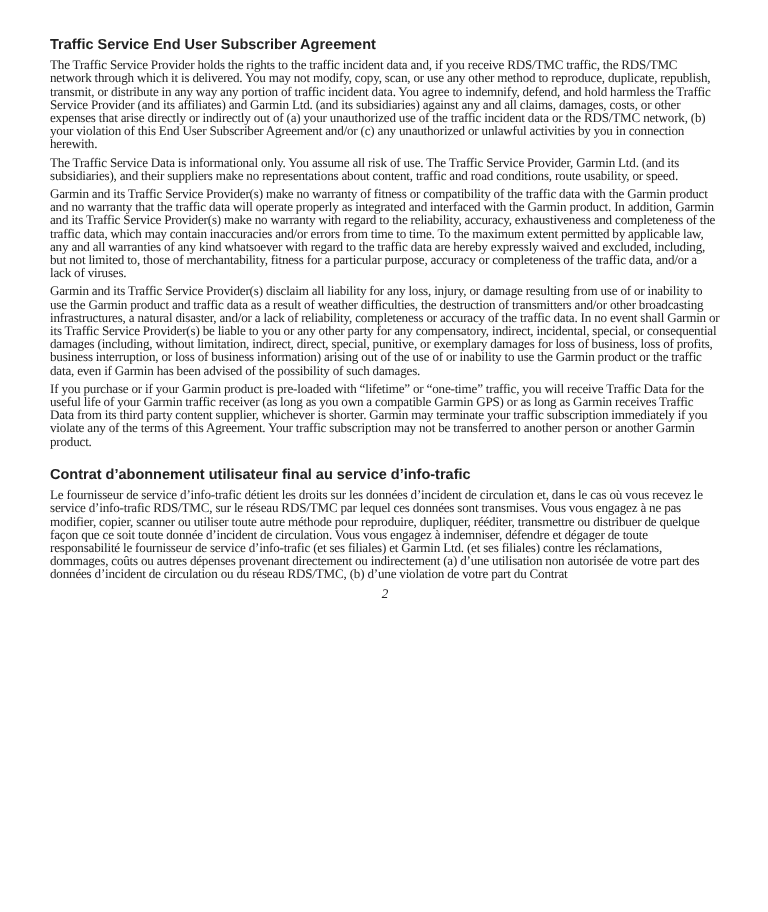Traffic Service End User Subscriber Agreement
The Traffic Service Provider holds the rights to the traffic incident data and, if you receive RDS/TMC traffic, the RDS/TMC network through which it is delivered. You may not modify, copy, scan, or use any other method to reproduce, duplicate, republish, transmit, or distribute in any way any portion of traffic incident data. You agree to indemnify, defend, and hold harmless the Traffic Service Provider (and its affiliates) and Garmin Ltd. (and its subsidiaries) against any and all claims, damages, costs, or other expenses that arise directly or indirectly out of (a) your unauthorized use of the traffic incident data or the RDS/TMC network, (b) your violation of this End User Subscriber Agreement and/or (c) any unauthorized or unlawful activities by you in connection herewith.
The Traffic Service Data is informational only. You assume all risk of use. The Traffic Service Provider, Garmin Ltd. (and its subsidiaries), and their suppliers make no representations about content, traffic and road conditions, route usability, or speed.
Garmin and its Traffic Service Provider(s) make no warranty of fitness or compatibility of the traffic data with the Garmin product and no warranty that the traffic data will operate properly as integrated and interfaced with the Garmin product. In addition, Garmin and its Traffic Service Provider(s) make no warranty with regard to the reliability, accuracy, exhaustiveness and completeness of the traffic data, which may contain inaccuracies and/or errors from time to time. To the maximum extent permitted by applicable law, any and all warranties of any kind whatsoever with regard to the traffic data are hereby expressly waived and excluded, including, but not limited to, those of merchantability, fitness for a particular purpose, accuracy or completeness of the traffic data, and/or a lack of viruses.
Garmin and its Traffic Service Provider(s) disclaim all liability for any loss, injury, or damage resulting from use of or inability to use the Garmin product and traffic data as a result of weather difficulties, the destruction of transmitters and/or other broadcasting infrastructures, a natural disaster, and/or a lack of reliability, completeness or accuracy of the traffic data. In no event shall Garmin or its Traffic Service Provider(s) be liable to you or any other party for any compensatory, indirect, incidental, special, or consequential damages (including, without limitation, indirect, direct, special, punitive, or exemplary damages for loss of business, loss of profits, business interruption, or loss of business information) arising out of the use of or inability to use the Garmin product or the traffic data, even if Garmin has been advised of the possibility of such damages.
If you purchase or if your Garmin product is pre-loaded with “lifetime” or “one-time” traffic, you will receive Traffic Data for the useful life of your Garmin traffic receiver (as long as you own a compatible Garmin GPS) or as long as Garmin receives Traffic Data from its third party content supplier, whichever is shorter. Garmin may terminate your traffic subscription immediately if you violate any of the terms of this Agreement. Your traffic subscription may not be transferred to another person or another Garmin product.
Contrat d’abonnement utilisateur final au service d’info-trafic
Le fournisseur de service d’info-trafic détient les droits sur les données d’incident de circulation et, dans le cas où vous recevez le service d’info-trafic RDS/TMC, sur le réseau RDS/TMC par lequel ces données sont transmises. Vous vous engagez à ne pas modifier, copier, scanner ou utiliser toute autre méthode pour reproduire, dupliquer, rééditer, transmettre ou distribuer de quelque façon que ce soit toute donnée d’incident de circulation. Vous vous engagez à indemniser, défendre et dégager de toute responsabilité le fournisseur de service d’info-trafic (et ses filiales) et Garmin Ltd. (et ses filiales) contre les réclamations, dommages, coûts ou autres dépenses provenant directement ou indirectement (a) d’une utilisation non autorisée de votre part des données d’incident de circulation ou du réseau RDS/TMC, (b) d’une violation de votre part du Contrat
2